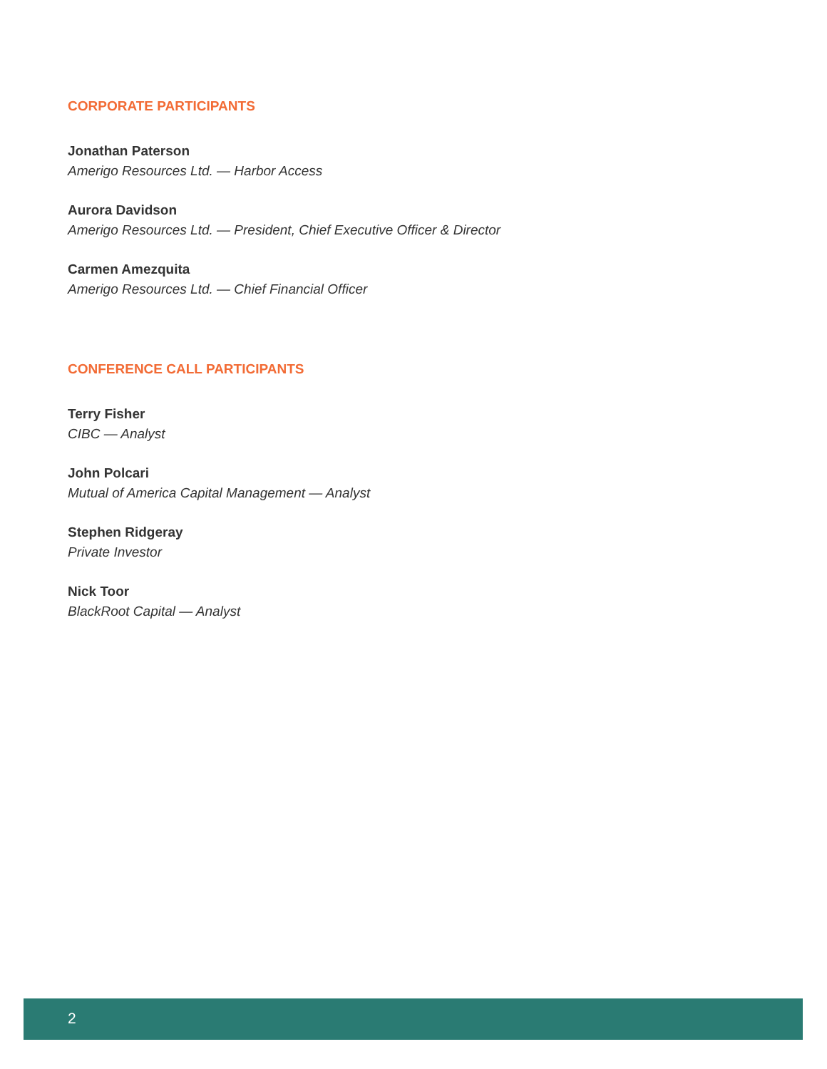CORPORATE PARTICIPANTS
Jonathan Paterson
Amerigo Resources Ltd. — Harbor Access
Aurora Davidson
Amerigo Resources Ltd. — President, Chief Executive Officer & Director
Carmen Amezquita
Amerigo Resources Ltd. — Chief Financial Officer
CONFERENCE CALL PARTICIPANTS
Terry Fisher
CIBC — Analyst
John Polcari
Mutual of America Capital Management — Analyst
Stephen Ridgeray
Private Investor
Nick Toor
BlackRoot Capital — Analyst
2